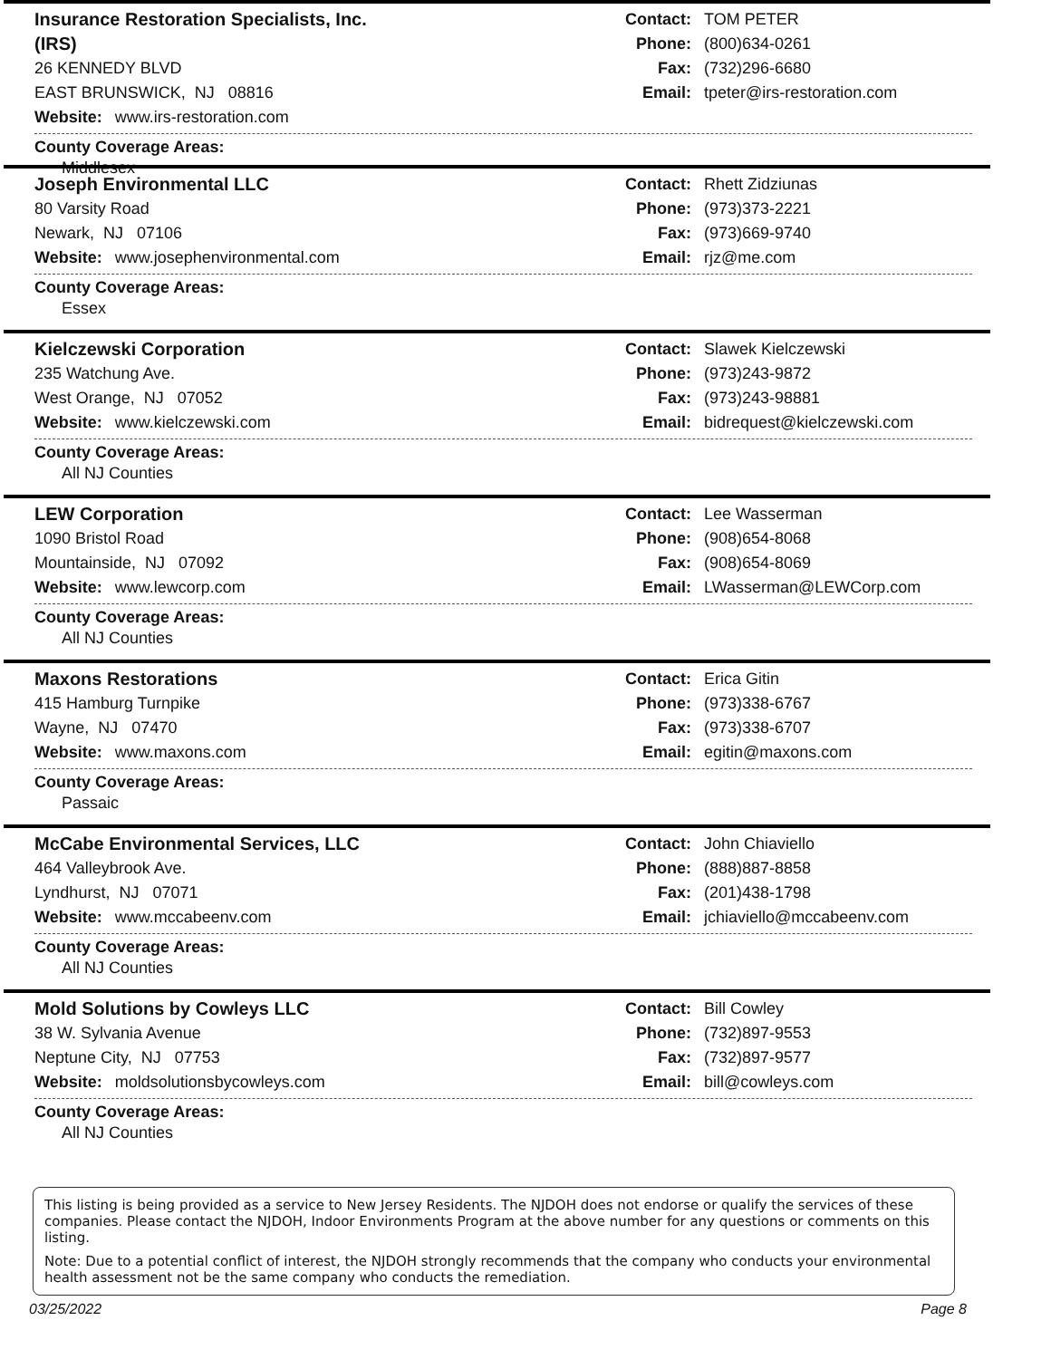Insurance Restoration Specialists, Inc.
(IRS)
26 KENNEDY BLVD
EAST BRUNSWICK, NJ 08816
Website: www.irs-restoration.com
Contact: TOM PETER
Phone: (800)634-0261
Fax: (732)296-6680
Email: tpeter@irs-restoration.com
County Coverage Areas:
Middlesex
Joseph Environmental LLC
80 Varsity Road
Newark, NJ 07106
Website: www.josephenvironmental.com
Contact: Rhett Zidziunas
Phone: (973)373-2221
Fax: (973)669-9740
Email: rjz@me.com
County Coverage Areas:
Essex
Kielczewski Corporation
235 Watchung Ave.
West Orange, NJ 07052
Website: www.kielczewski.com
Contact: Slawek Kielczewski
Phone: (973)243-9872
Fax: (973)243-98881
Email: bidrequest@kielczewski.com
County Coverage Areas:
All NJ Counties
LEW Corporation
1090 Bristol Road
Mountainside, NJ 07092
Website: www.lewcorp.com
Contact: Lee Wasserman
Phone: (908)654-8068
Fax: (908)654-8069
Email: LWasserman@LEWCorp.com
County Coverage Areas:
All NJ Counties
Maxons Restorations
415 Hamburg Turnpike
Wayne, NJ 07470
Website: www.maxons.com
Contact: Erica Gitin
Phone: (973)338-6767
Fax: (973)338-6707
Email: egitin@maxons.com
County Coverage Areas:
Passaic
McCabe Environmental Services, LLC
464 Valleybrook Ave.
Lyndhurst, NJ 07071
Website: www.mccabeenv.com
Contact: John Chiaviello
Phone: (888)887-8858
Fax: (201)438-1798
Email: jchiaviello@mccabeenv.com
County Coverage Areas:
All NJ Counties
Mold Solutions by Cowleys LLC
38 W. Sylvania Avenue
Neptune City, NJ 07753
Website: moldsolutionsbycowleys.com
Contact: Bill Cowley
Phone: (732)897-9553
Fax: (732)897-9577
Email: bill@cowleys.com
County Coverage Areas:
All NJ Counties
This listing is being provided as a service to New Jersey Residents. The NJDOH does not endorse or qualify the services of these companies. Please contact the NJDOH, Indoor Environments Program at the above number for any questions or comments on this listing.
Note: Due to a potential conflict of interest, the NJDOH strongly recommends that the company who conducts your environmental health assessment not be the same company who conducts the remediation.
03/25/2022 Page 8